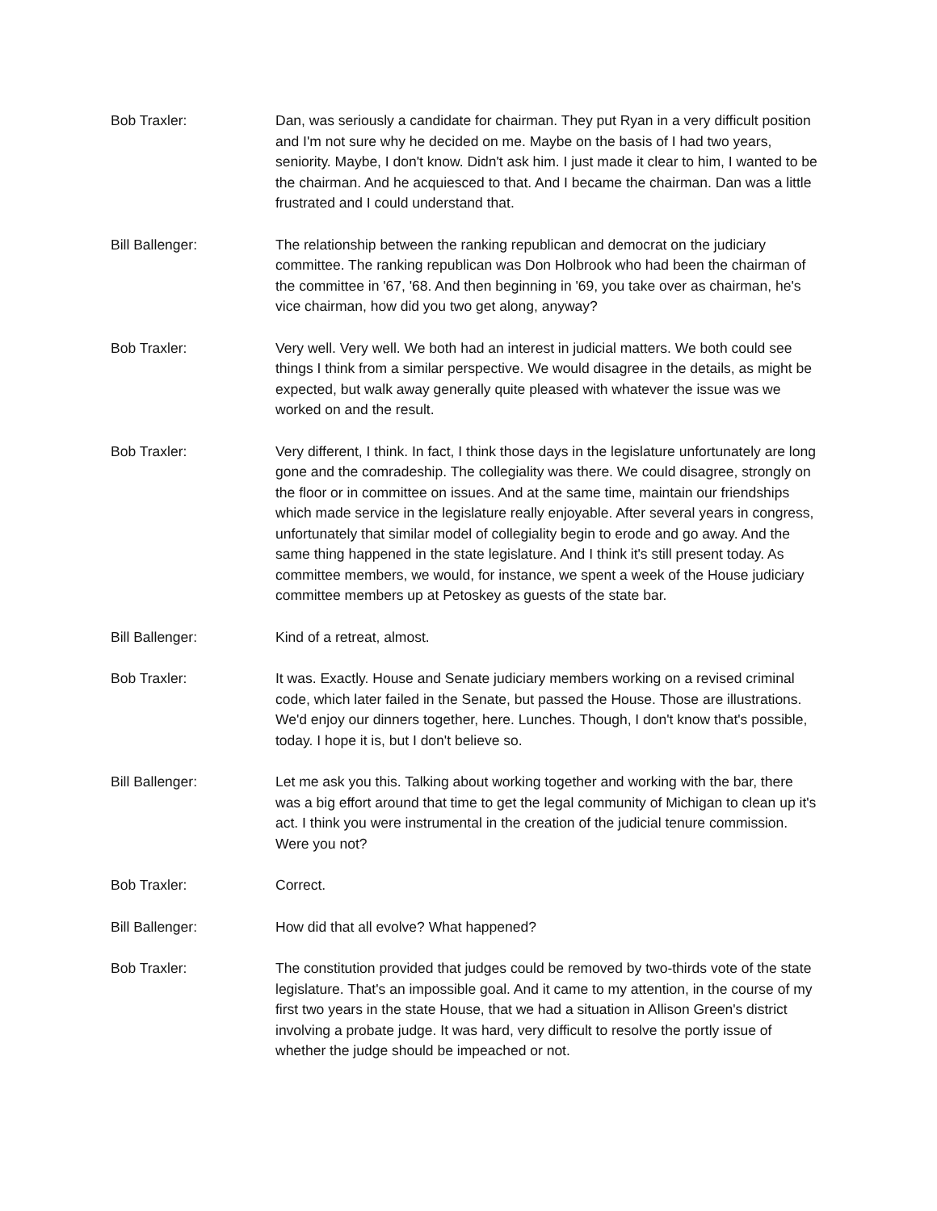Bob Traxler: Dan, was seriously a candidate for chairman. They put Ryan in a very difficult position and I'm not sure why he decided on me. Maybe on the basis of I had two years, seniority. Maybe, I don't know. Didn't ask him. I just made it clear to him, I wanted to be the chairman. And he acquiesced to that. And I became the chairman. Dan was a little frustrated and I could understand that.
Bill Ballenger: The relationship between the ranking republican and democrat on the judiciary committee. The ranking republican was Don Holbrook who had been the chairman of the committee in '67, '68. And then beginning in '69, you take over as chairman, he's vice chairman, how did you two get along, anyway?
Bob Traxler: Very well. Very well. We both had an interest in judicial matters. We both could see things I think from a similar perspective. We would disagree in the details, as might be expected, but walk away generally quite pleased with whatever the issue was we worked on and the result.
Bob Traxler: Very different, I think. In fact, I think those days in the legislature unfortunately are long gone and the comradeship. The collegiality was there. We could disagree, strongly on the floor or in committee on issues. And at the same time, maintain our friendships which made service in the legislature really enjoyable. After several years in congress, unfortunately that similar model of collegiality begin to erode and go away. And the same thing happened in the state legislature. And I think it's still present today. As committee members, we would, for instance, we spent a week of the House judiciary committee members up at Petoskey as guests of the state bar.
Bill Ballenger: Kind of a retreat, almost.
Bob Traxler: It was. Exactly. House and Senate judiciary members working on a revised criminal code, which later failed in the Senate, but passed the House. Those are illustrations. We'd enjoy our dinners together, here. Lunches. Though, I don't know that's possible, today. I hope it is, but I don't believe so.
Bill Ballenger: Let me ask you this. Talking about working together and working with the bar, there was a big effort around that time to get the legal community of Michigan to clean up it's act. I think you were instrumental in the creation of the judicial tenure commission. Were you not?
Bob Traxler: Correct.
Bill Ballenger: How did that all evolve? What happened?
Bob Traxler: The constitution provided that judges could be removed by two-thirds vote of the state legislature. That's an impossible goal. And it came to my attention, in the course of my first two years in the state House, that we had a situation in Allison Green's district involving a probate judge. It was hard, very difficult to resolve the portly issue of whether the judge should be impeached or not.